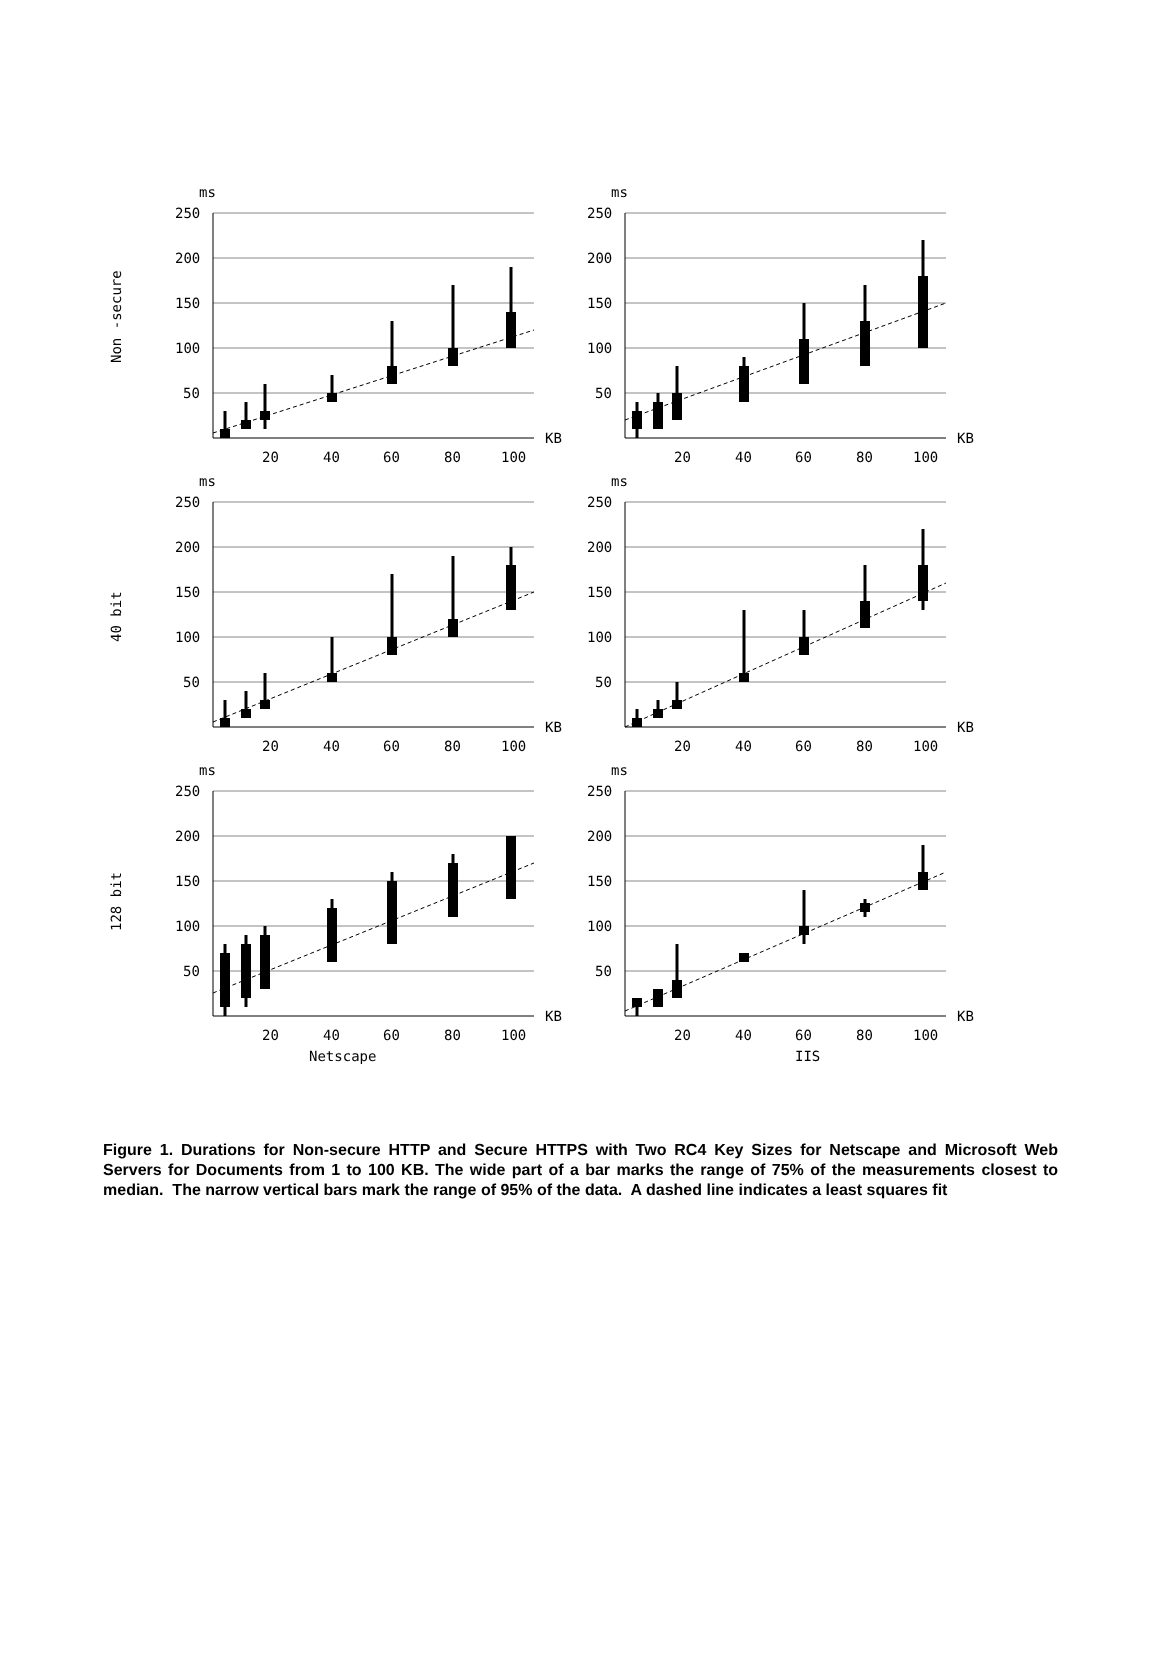Non -secure
ms
250
200
150
100
50
20
40
60
80
100
KB
ms
250
200
150
100
50
20
40
60
80
100
KB
40 bit
ms
250
200
150
100
50
20
40
60
80
100
KB
ms
250
200
150
100
50
20
40
60
80
100
KB
128 bit
ms
250
200
150
100
50
20
40
60
80
100
KB
Netscape
ms
250
200
150
100
50
20
40
60
80
100
KB
IIS
Figure 1. Durations for Non-secure HTTP and Secure HTTPS with Two RC4 Key Sizes for Netscape and Microsoft Web Servers for Documents from 1 to 100 KB. The wide part of a bar marks the range of 75% of the measurements closest to median. The narrow vertical bars mark the range of 95% of the data. A dashed line indicates a least squares fit